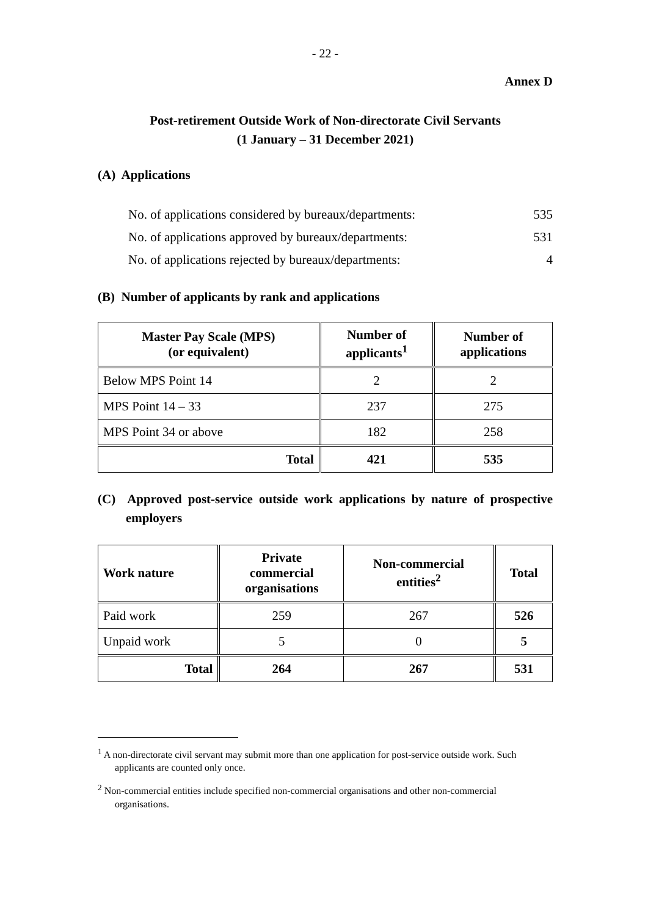- 22 -
Annex D
Post-retirement Outside Work of Non-directorate Civil Servants
(1 January – 31 December 2021)
(A) Applications
No. of applications considered by bureaux/departments: 535
No. of applications approved by bureaux/departments: 531
No. of applications rejected by bureaux/departments: 4
(B) Number of applicants by rank and applications
| Master Pay Scale (MPS) (or equivalent) | Number of applicants<sup>1</sup> | Number of applications |
| --- | --- | --- |
| Below MPS Point 14 | 2 | 2 |
| MPS Point 14 – 33 | 237 | 275 |
| MPS Point 34 or above | 182 | 258 |
| Total | 421 | 535 |
(C) Approved post-service outside work applications by nature of prospective employers
| Work nature | Private commercial organisations | Non-commercial entities<sup>2</sup> | Total |
| --- | --- | --- | --- |
| Paid work | 259 | 267 | 526 |
| Unpaid work | 5 | 0 | 5 |
| Total | 264 | 267 | 531 |
<sup>1</sup> A non-directorate civil servant may submit more than one application for post-service outside work. Such applicants are counted only once.
<sup>2</sup> Non-commercial entities include specified non-commercial organisations and other non-commercial organisations.